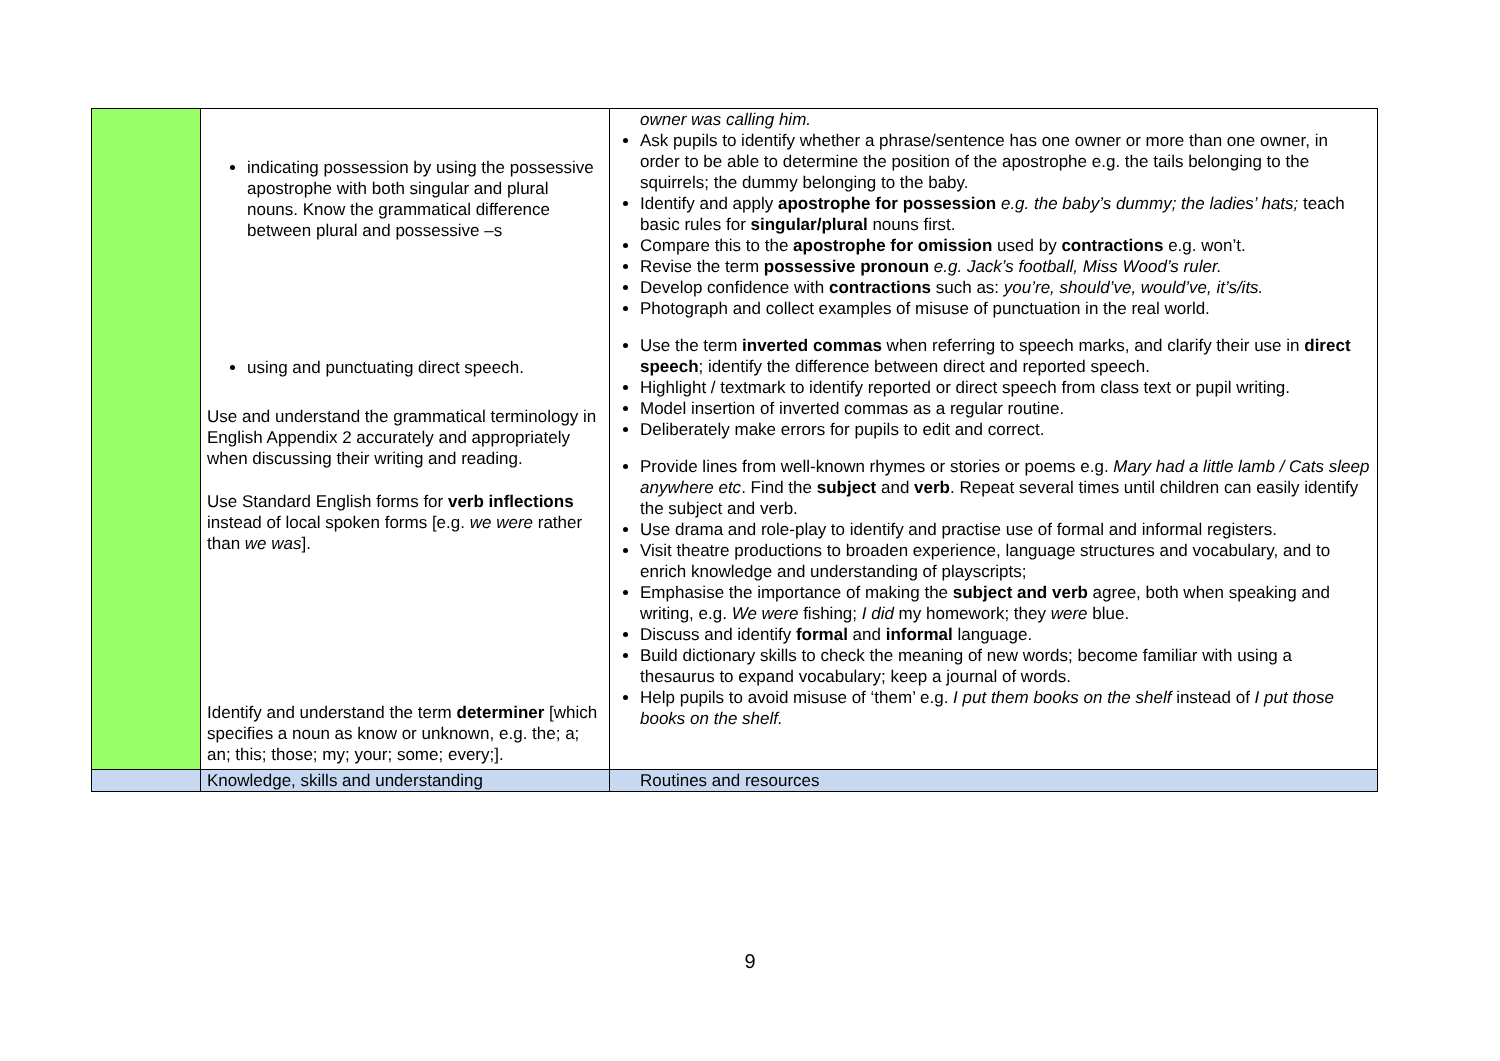| | indicating possession by using the possessive apostrophe with both singular and plural nouns. Know the grammatical difference between plural and possessive –s using and punctuating direct speech. Use and understand the grammatical terminology in English Appendix 2 accurately and appropriately when discussing their writing and reading. Use Standard English forms for verb inflections instead of local spoken forms [e.g. we were rather than we was ]. Identify and understand the term determiner [which specifies a noun as know or unknown, e.g. the; a; an; this; those; my; your; some; every;]. | owner was calling him. Ask pupils to identify whether a phrase/sentence has one owner or more than one owner, in order to be able to determine the position of the apostrophe e.g. the tails belonging to the squirrels; the dummy belonging to the baby. Identify and apply apostrophe for possession e.g. the baby’s dummy; the ladies’ hats; teach basic rules for singular/plural nouns first. Compare this to the apostrophe for omission used by contractions e.g. won’t. Revise the term possessive pronoun e.g. Jack’s football, Miss Wood’s ruler. Develop confidence with contractions such as: you’re, should’ve, would’ve, it’s/its. Photograph and collect examples of misuse of punctuation in the real world. Use the term inverted commas when referring to speech marks, and clarify their use in direct speech ; identify the difference between direct and reported speech. Highlight / textmark to identify reported or direct speech from class text or pupil writing. Model insertion of inverted commas as a regular routine. Deliberately make errors for pupils to edit and correct. Provide lines from well-known rhymes or stories or poems e.g. Mary had a little lamb / Cats sleep anywhere etc . Find the subject and verb . Repeat several times until children can easily identify the subject and verb. Use drama and role-play to identify and practise use of formal and informal registers. Visit theatre productions to broaden experience, language structures and vocabulary, and to enrich knowledge and understanding of playscripts; Emphasise the importance of making the subject and verb agree, both when speaking and writing, e.g. We were fishing; I did my homework; they were blue. Discuss and identify formal and informal language. Build dictionary skills to check the meaning of new words; become familiar with using a thesaurus to expand vocabulary; keep a journal of words. Help pupils to avoid misuse of ‘them’ e.g. I put them books on the shelf instead of I put those books on the shelf. |
| | Knowledge, skills and understanding | Routines and resources |
9